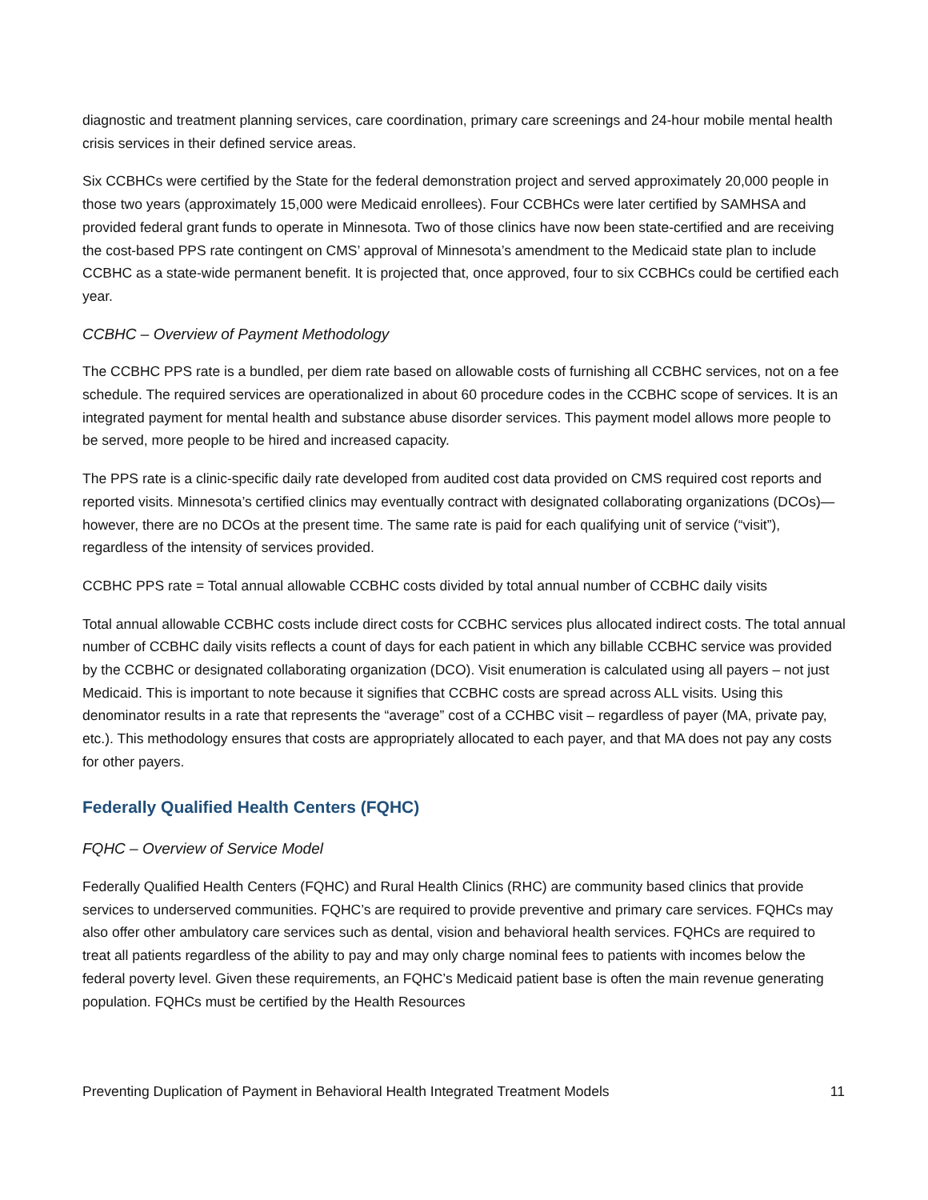diagnostic and treatment planning services, care coordination, primary care screenings and 24-hour mobile mental health crisis services in their defined service areas.
Six CCBHCs were certified by the State for the federal demonstration project and served approximately 20,000 people in those two years (approximately 15,000 were Medicaid enrollees). Four CCBHCs were later certified by SAMHSA and provided federal grant funds to operate in Minnesota. Two of those clinics have now been state-certified and are receiving the cost-based PPS rate contingent on CMS’ approval of Minnesota’s amendment to the Medicaid state plan to include CCBHC as a state-wide permanent benefit. It is projected that, once approved, four to six CCBHCs could be certified each year.
CCBHC – Overview of Payment Methodology
The CCBHC PPS rate is a bundled, per diem rate based on allowable costs of furnishing all CCBHC services, not on a fee schedule. The required services are operationalized in about 60 procedure codes in the CCBHC scope of services. It is an integrated payment for mental health and substance abuse disorder services. This payment model allows more people to be served, more people to be hired and increased capacity.
The PPS rate is a clinic-specific daily rate developed from audited cost data provided on CMS required cost reports and reported visits. Minnesota’s certified clinics may eventually contract with designated collaborating organizations (DCOs)—however, there are no DCOs at the present time. The same rate is paid for each qualifying unit of service (“visit”), regardless of the intensity of services provided.
CCBHC PPS rate = Total annual allowable CCBHC costs divided by total annual number of CCBHC daily visits
Total annual allowable CCBHC costs include direct costs for CCBHC services plus allocated indirect costs. The total annual number of CCBHC daily visits reflects a count of days for each patient in which any billable CCBHC service was provided by the CCBHC or designated collaborating organization (DCO). Visit enumeration is calculated using all payers – not just Medicaid. This is important to note because it signifies that CCBHC costs are spread across ALL visits. Using this denominator results in a rate that represents the “average” cost of a CCHBC visit – regardless of payer (MA, private pay, etc.). This methodology ensures that costs are appropriately allocated to each payer, and that MA does not pay any costs for other payers.
Federally Qualified Health Centers (FQHC)
FQHC – Overview of Service Model
Federally Qualified Health Centers (FQHC) and Rural Health Clinics (RHC) are community based clinics that provide services to underserved communities. FQHC’s are required to provide preventive and primary care services. FQHCs may also offer other ambulatory care services such as dental, vision and behavioral health services. FQHCs are required to treat all patients regardless of the ability to pay and may only charge nominal fees to patients with incomes below the federal poverty level. Given these requirements, an FQHC’s Medicaid patient base is often the main revenue generating population. FQHCs must be certified by the Health Resources
Preventing Duplication of Payment in Behavioral Health Integrated Treatment Models 11